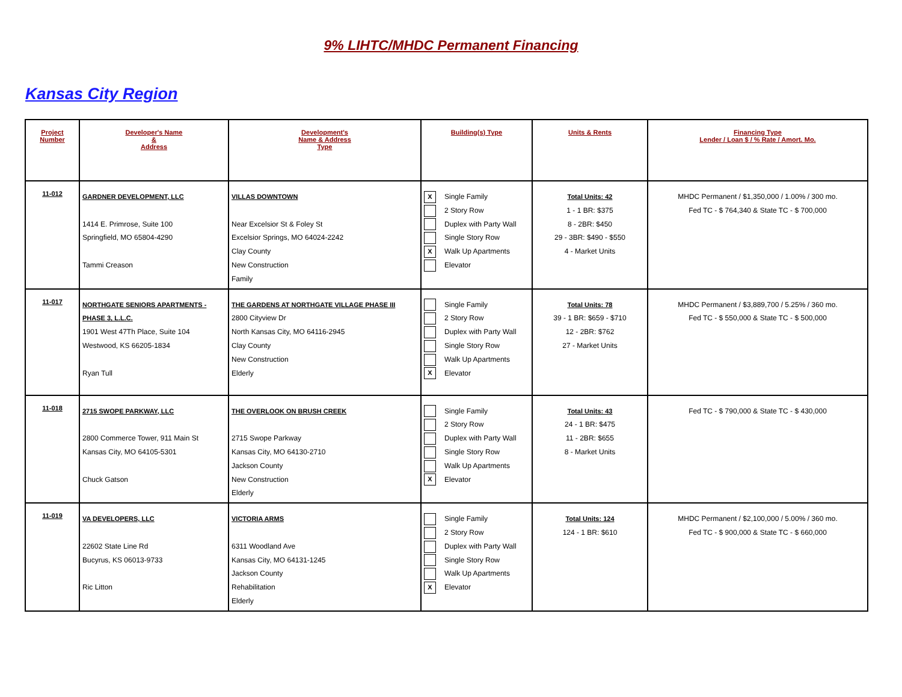9% LIHTC/MHDC Permanent Financing
Kansas City Region
| Project Number | Developer's Name & Address | Development's Name & Address Type | Building(s) Type | Units & Rents | Financing Type Lender / Loan $ / % Rate / Amort. Mo. |
| --- | --- | --- | --- | --- | --- |
| 11-012 | GARDNER DEVELOPMENT, LLC 1414 E. Primrose, Suite 100 Springfield, MO 65804-4290 Tammi Creason | VILLAS DOWNTOWN Near Excelsior St & Foley St Excelsior Springs, MO 64024-2242 Clay County New Construction Family | X Single Family 2 Story Row Duplex with Party Wall Single Story Row X Walk Up Apartments Elevator | Total Units: 42 1 - 1 BR: $375 8 - 2BR: $450 29 - 3BR: $490 - $550 4 - Market Units | MHDC Permanent / $1,350,000 / 1.00% / 300 mo. Fed TC - $ 764,340 & State TC - $ 700,000 |
| 11-017 | NORTHGATE SENIORS APARTMENTS - PHASE 3, L.L.C. 1901 West 47Th Place, Suite 104 Westwood, KS 66205-1834 Ryan Tull | THE GARDENS AT NORTHGATE VILLAGE PHASE III 2800 Cityview Dr North Kansas City, MO 64116-2945 Clay County New Construction Elderly | Single Family 2 Story Row Duplex with Party Wall Single Story Row Walk Up Apartments X Elevator | Total Units: 78 39 - 1 BR: $659 - $710 12 - 2BR: $762 27 - Market Units | MHDC Permanent / $3,889,700 / 5.25% / 360 mo. Fed TC - $ 550,000 & State TC - $ 500,000 |
| 11-018 | 2715 SWOPE PARKWAY, LLC 2800 Commerce Tower, 911 Main St Kansas City, MO 64105-5301 Chuck Gatson | THE OVERLOOK ON BRUSH CREEK 2715 Swope Parkway Kansas City, MO 64130-2710 Jackson County New Construction Elderly | Single Family 2 Story Row Duplex with Party Wall Single Story Row Walk Up Apartments X Elevator | Total Units: 43 24 - 1 BR: $475 11 - 2BR: $655 8 - Market Units | Fed TC - $ 790,000 & State TC - $ 430,000 |
| 11-019 | VA DEVELOPERS, LLC 22602 State Line Rd Bucyrus, KS 06013-9733 Ric Litton | VICTORIA ARMS 6311 Woodland Ave Kansas City, MO 64131-1245 Jackson County Rehabilitation Elderly | Single Family 2 Story Row Duplex with Party Wall Single Story Row Walk Up Apartments X Elevator | Total Units: 124 124 - 1 BR: $610 | MHDC Permanent / $2,100,000 / 5.00% / 360 mo. Fed TC - $ 900,000 & State TC - $ 660,000 |